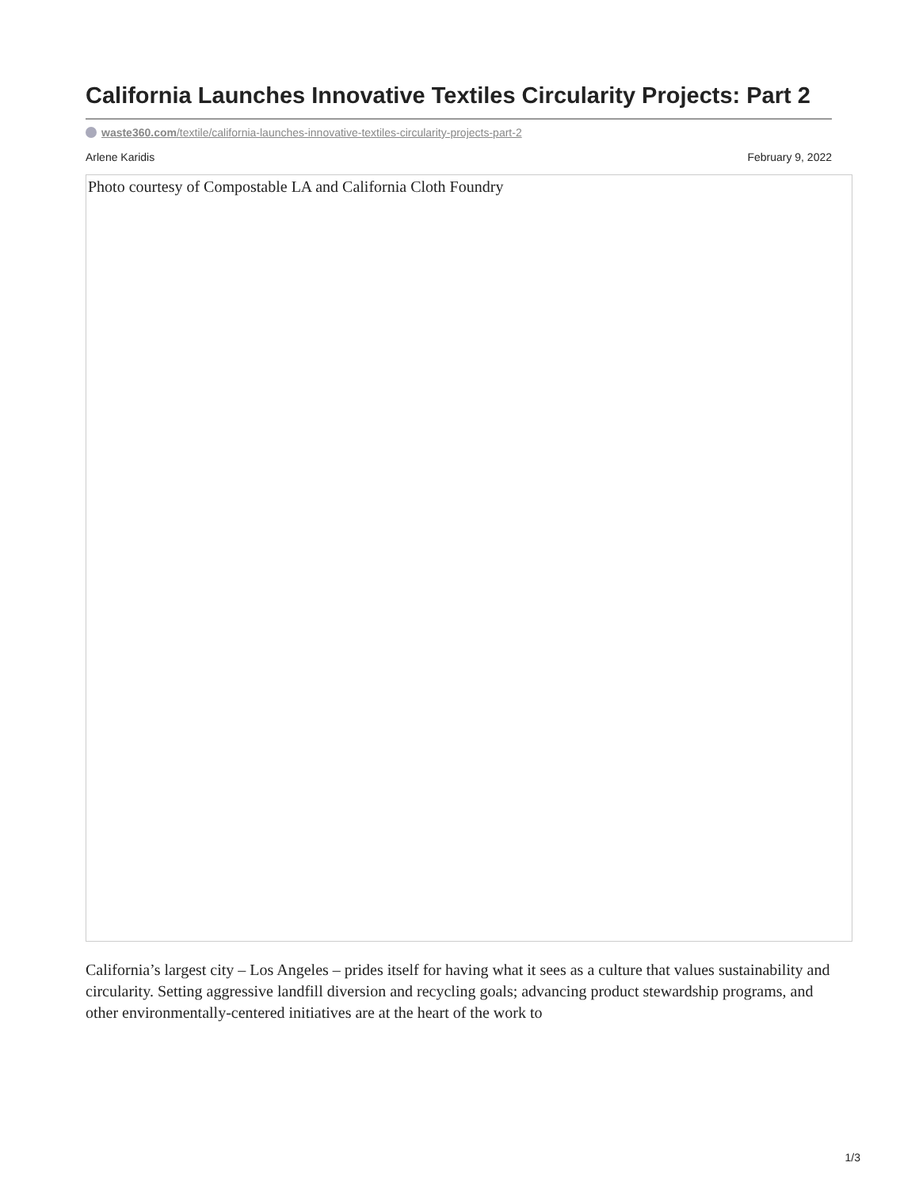California Launches Innovative Textiles Circularity Projects: Part 2
waste360.com/textile/california-launches-innovative-textiles-circularity-projects-part-2
Arlene Karidis February 9, 2022
Photo courtesy of Compostable LA and California Cloth Foundry
California’s largest city – Los Angeles – prides itself for having what it sees as a culture that values sustainability and circularity. Setting aggressive landfill diversion and recycling goals; advancing product stewardship programs, and other environmentally-centered initiatives are at the heart of the work to
1/3